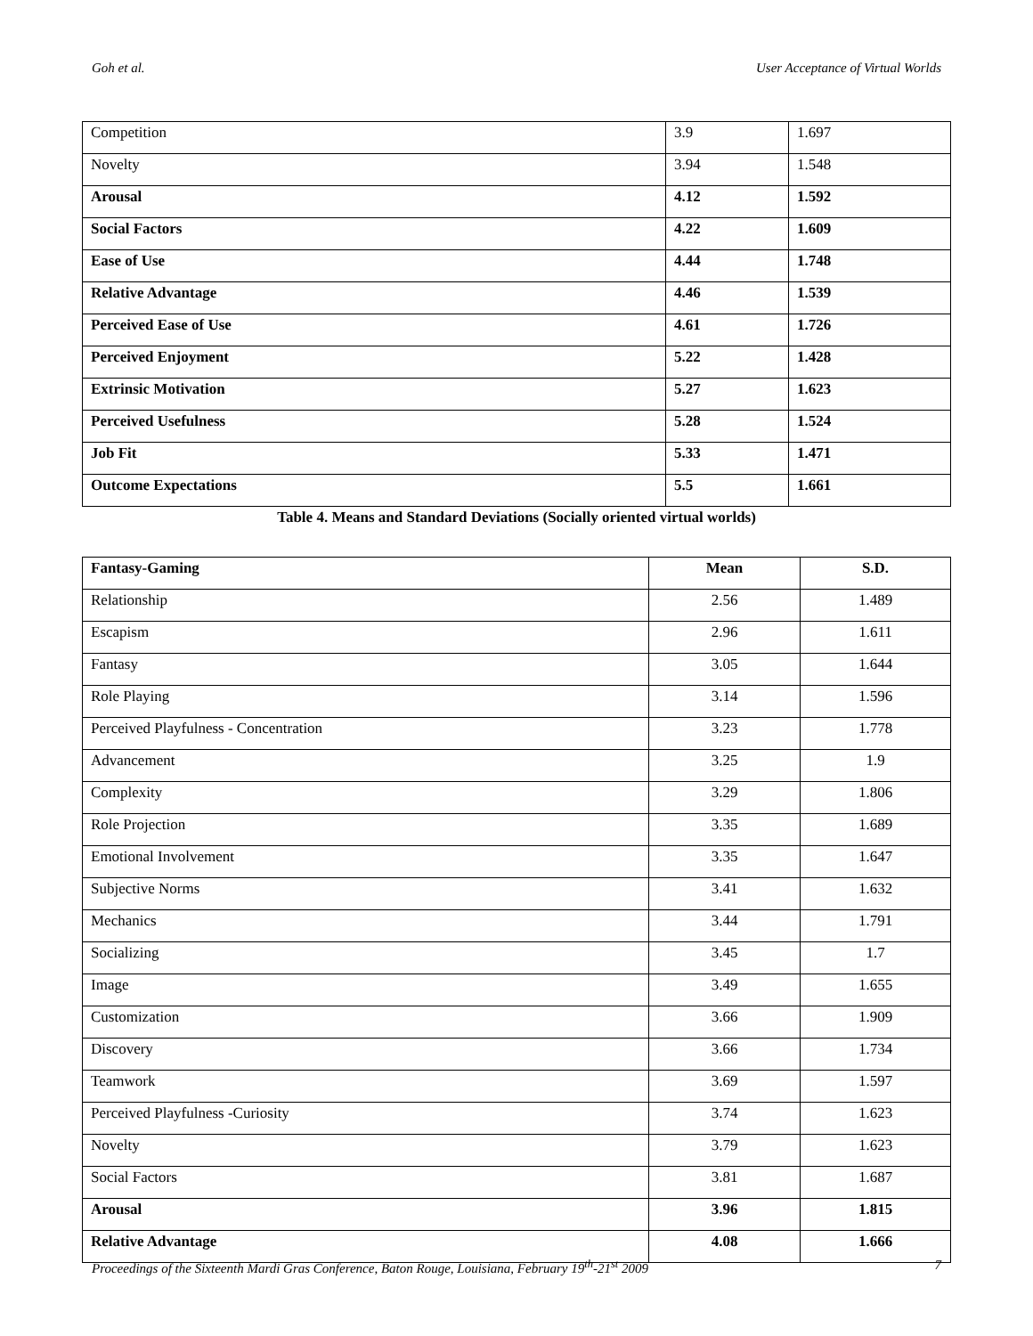Goh et al. User Acceptance of Virtual Worlds
| Competition | 3.9 | 1.697 |
| Novelty | 3.94 | 1.548 |
| Arousal | 4.12 | 1.592 |
| Social Factors | 4.22 | 1.609 |
| Ease of Use | 4.44 | 1.748 |
| Relative Advantage | 4.46 | 1.539 |
| Perceived Ease of Use | 4.61 | 1.726 |
| Perceived Enjoyment | 5.22 | 1.428 |
| Extrinsic Motivation | 5.27 | 1.623 |
| Perceived Usefulness | 5.28 | 1.524 |
| Job Fit | 5.33 | 1.471 |
| Outcome Expectations | 5.5 | 1.661 |
Table 4. Means and Standard Deviations (Socially oriented virtual worlds)
| Fantasy-Gaming | Mean | S.D. |
| --- | --- | --- |
| Relationship | 2.56 | 1.489 |
| Escapism | 2.96 | 1.611 |
| Fantasy | 3.05 | 1.644 |
| Role Playing | 3.14 | 1.596 |
| Perceived Playfulness - Concentration | 3.23 | 1.778 |
| Advancement | 3.25 | 1.9 |
| Complexity | 3.29 | 1.806 |
| Role Projection | 3.35 | 1.689 |
| Emotional Involvement | 3.35 | 1.647 |
| Subjective Norms | 3.41 | 1.632 |
| Mechanics | 3.44 | 1.791 |
| Socializing | 3.45 | 1.7 |
| Image | 3.49 | 1.655 |
| Customization | 3.66 | 1.909 |
| Discovery | 3.66 | 1.734 |
| Teamwork | 3.69 | 1.597 |
| Perceived Playfulness -Curiosity | 3.74 | 1.623 |
| Novelty | 3.79 | 1.623 |
| Social Factors | 3.81 | 1.687 |
| Arousal | 3.96 | 1.815 |
| Relative Advantage | 4.08 | 1.666 |
Proceedings of the Sixteenth Mardi Gras Conference, Baton Rouge, Louisiana, February 19<sup>th</sup>-21<sup>st</sup> 2009 7